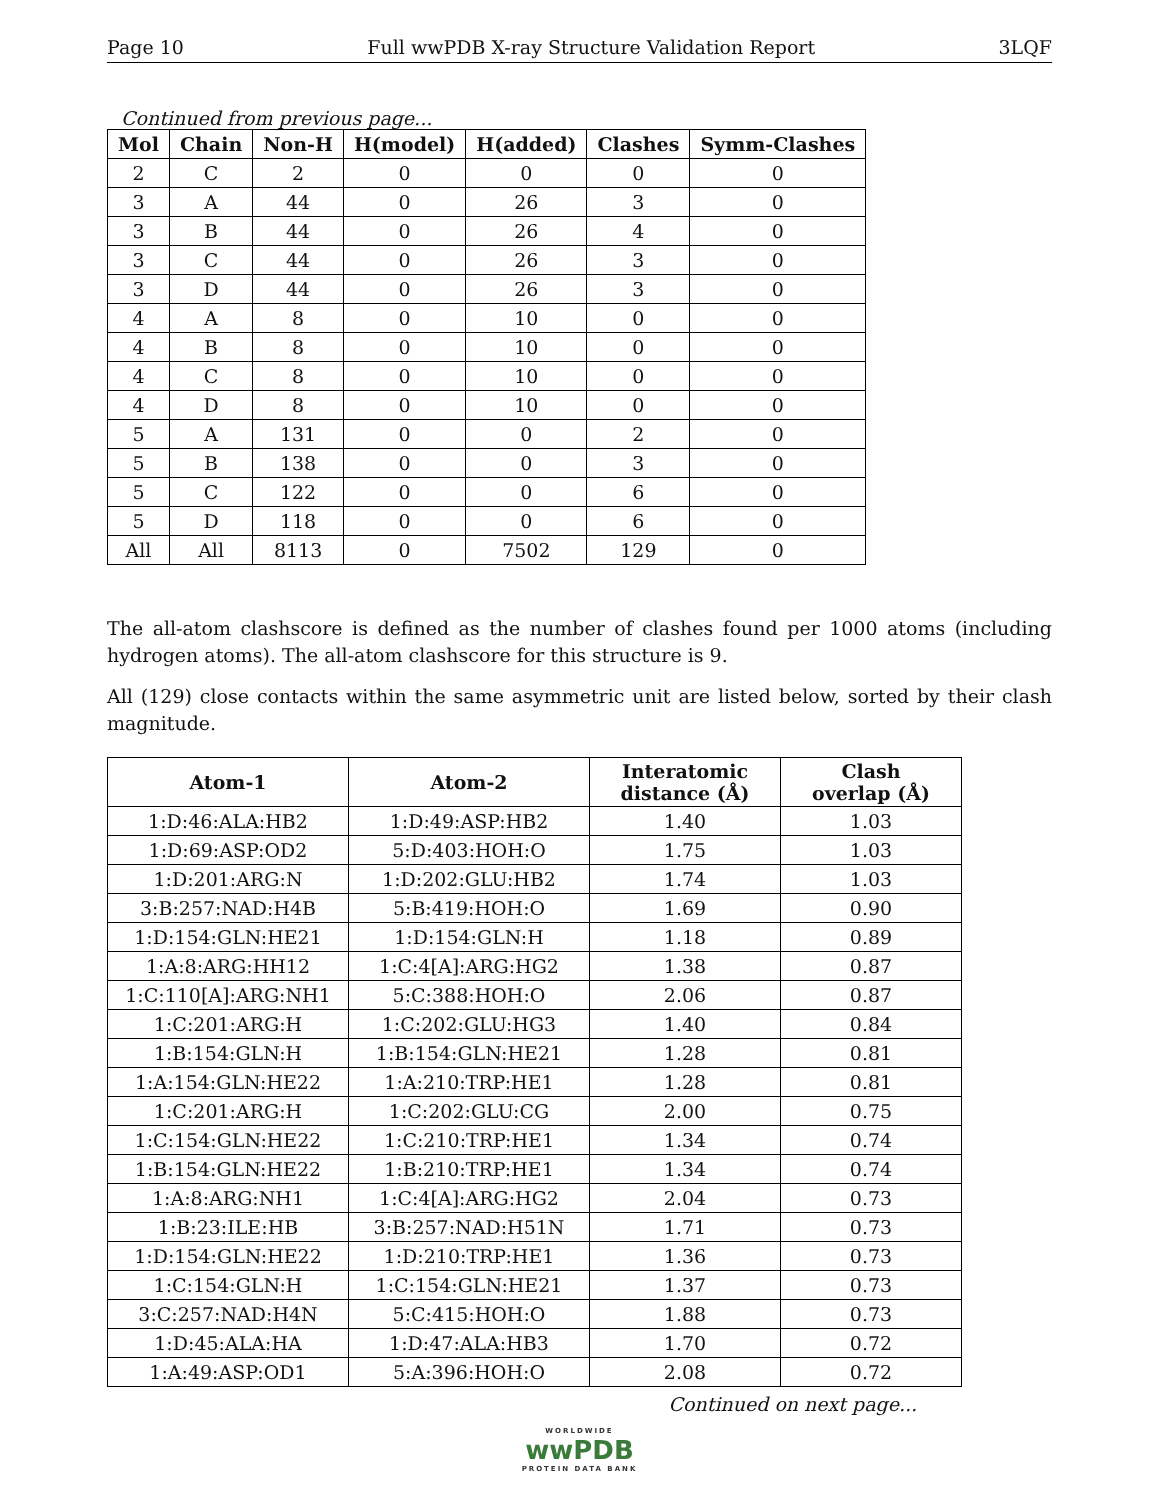Page 10 Full wwPDB X-ray Structure Validation Report 3LQF
Continued from previous page...
| Mol | Chain | Non-H | H(model) | H(added) | Clashes | Symm-Clashes |
| --- | --- | --- | --- | --- | --- | --- |
| 2 | C | 2 | 0 | 0 | 0 | 0 |
| 3 | A | 44 | 0 | 26 | 3 | 0 |
| 3 | B | 44 | 0 | 26 | 4 | 0 |
| 3 | C | 44 | 0 | 26 | 3 | 0 |
| 3 | D | 44 | 0 | 26 | 3 | 0 |
| 4 | A | 8 | 0 | 10 | 0 | 0 |
| 4 | B | 8 | 0 | 10 | 0 | 0 |
| 4 | C | 8 | 0 | 10 | 0 | 0 |
| 4 | D | 8 | 0 | 10 | 0 | 0 |
| 5 | A | 131 | 0 | 0 | 2 | 0 |
| 5 | B | 138 | 0 | 0 | 3 | 0 |
| 5 | C | 122 | 0 | 0 | 6 | 0 |
| 5 | D | 118 | 0 | 0 | 6 | 0 |
| All | All | 8113 | 0 | 7502 | 129 | 0 |
The all-atom clashscore is defined as the number of clashes found per 1000 atoms (including hydrogen atoms). The all-atom clashscore for this structure is 9.
All (129) close contacts within the same asymmetric unit are listed below, sorted by their clash magnitude.
| Atom-1 | Atom-2 | Interatomic distance (Å) | Clash overlap (Å) |
| --- | --- | --- | --- |
| 1:D:46:ALA:HB2 | 1:D:49:ASP:HB2 | 1.40 | 1.03 |
| 1:D:69:ASP:OD2 | 5:D:403:HOH:O | 1.75 | 1.03 |
| 1:D:201:ARG:N | 1:D:202:GLU:HB2 | 1.74 | 1.03 |
| 3:B:257:NAD:H4B | 5:B:419:HOH:O | 1.69 | 0.90 |
| 1:D:154:GLN:HE21 | 1:D:154:GLN:H | 1.18 | 0.89 |
| 1:A:8:ARG:HH12 | 1:C:4[A]:ARG:HG2 | 1.38 | 0.87 |
| 1:C:110[A]:ARG:NH1 | 5:C:388:HOH:O | 2.06 | 0.87 |
| 1:C:201:ARG:H | 1:C:202:GLU:HG3 | 1.40 | 0.84 |
| 1:B:154:GLN:H | 1:B:154:GLN:HE21 | 1.28 | 0.81 |
| 1:A:154:GLN:HE22 | 1:A:210:TRP:HE1 | 1.28 | 0.81 |
| 1:C:201:ARG:H | 1:C:202:GLU:CG | 2.00 | 0.75 |
| 1:C:154:GLN:HE22 | 1:C:210:TRP:HE1 | 1.34 | 0.74 |
| 1:B:154:GLN:HE22 | 1:B:210:TRP:HE1 | 1.34 | 0.74 |
| 1:A:8:ARG:NH1 | 1:C:4[A]:ARG:HG2 | 2.04 | 0.73 |
| 1:B:23:ILE:HB | 3:B:257:NAD:H51N | 1.71 | 0.73 |
| 1:D:154:GLN:HE22 | 1:D:210:TRP:HE1 | 1.36 | 0.73 |
| 1:C:154:GLN:H | 1:C:154:GLN:HE21 | 1.37 | 0.73 |
| 3:C:257:NAD:H4N | 5:C:415:HOH:O | 1.88 | 0.73 |
| 1:D:45:ALA:HA | 1:D:47:ALA:HB3 | 1.70 | 0.72 |
| 1:A:49:ASP:OD1 | 5:A:396:HOH:O | 2.08 | 0.72 |
Continued on next page...
WORLDWIDE
wwPDB
PROTEIN DATA BANK